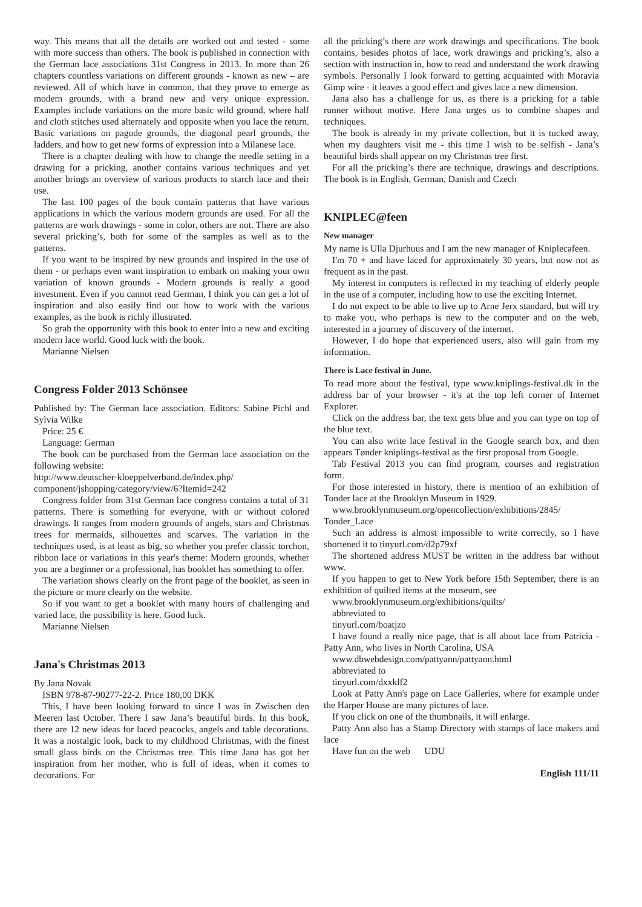way. This means that all the details are worked out and tested - some with more success than others. The book is published in connection with the German lace associations 31st Congress in 2013. In more than 26 chapters countless variations on different grounds - known as new – are reviewed. All of which have in common, that they prove to emerge as modern grounds, with a brand new and very unique expression. Examples include variations on the more basic wild ground, where half and cloth stitches used alternately and opposite when you lace the return. Basic variations on pagode grounds, the diagonal pearl grounds, the ladders, and how to get new forms of expression into a Milanese lace.
There is a chapter dealing with how to change the needle setting in a drawing for a pricking, another contains various techniques and yet another brings an overview of various products to starch lace and their use.
The last 100 pages of the book contain patterns that have various applications in which the various modern grounds are used. For all the patterns are work drawings - some in color, others are not. There are also several pricking’s, both for some of the samples as well as to the patterns.
If you want to be inspired by new grounds and inspired in the use of them - or perhaps even want inspiration to embark on making your own variation of known grounds - Modern grounds is really a good investment. Even if you cannot read German, I think you can get a lot of inspiration and also easily find out how to work with the various examples, as the book is richly illustrated.
So grab the opportunity with this book to enter into a new and exciting modern lace world. Good luck with the book.
Marianne Nielsen
Congress Folder 2013 Schönsee
Published by: The German lace association. Editors: Sabine Pichl and Sylvia Wilke
Price: 25 €
Language: German
The book can be purchased from the German lace association on the following website:
http://www.deutscher-kloeppelverband.de/index.php/ component/jshopping/category/view/6?Itemid=242
Congress folder from 31st German lace congress contains a total of 31 patterns. There is something for everyone, with or without colored drawings. It ranges from modern grounds of angels, stars and Christmas trees for mermaids, silhouettes and scarves. The variation in the techniques used, is at least as big, so whether you prefer classic torchon, ribbon lace or variations in this year's theme: Modern grounds, whether you are a beginner or a professional, has booklet has something to offer.
The variation shows clearly on the front page of the booklet, as seen in the picture or more clearly on the website.
So if you want to get a booklet with many hours of challenging and varied lace, the possibility is here. Good luck.
Marianne Nielsen
Jana's Christmas 2013
By Jana Novak
ISBN 978-87-90277-22-2. Price 180,00 DKK
This, I have been looking forward to since I was in Zwischen den Meeren last October. There I saw Jana’s beautiful birds. In this book, there are 12 new ideas for laced peacocks, angels and table decorations. It was a nostalgic look, back to my childhood Christmas, with the finest small glass birds on the Christmas tree. This time Jana has got her inspiration from her mother, who is full of ideas, when it comes to decorations. For
all the pricking’s there are work drawings and specifications. The book contains, besides photos of lace, work drawings and pricking’s, also a section with instruction in, how to read and understand the work drawing symbols. Personally I look forward to getting acquainted with Moravia Gimp wire - it leaves a good effect and gives lace a new dimension.
Jana also has a challenge for us, as there is a pricking for a table runner without motive. Here Jana urges us to combine shapes and techniques.
The book is already in my private collection, but it is tucked away, when my daughters visit me - this time I wish to be selfish - Jana’s beautiful birds shall appear on my Christmas tree first.
For all the pricking’s there are technique, drawings and descriptions. The book is in English, German, Danish and Czech
KNIPLEC@feen
New manager
My name is Ulla Djurhuus and I am the new manager of Kniplecafeen.
I'm 70 + and have laced for approximately 30 years, but now not as frequent as in the past.
My interest in computers is reflected in my teaching of elderly people in the use of a computer, including how to use the exciting Internet.
I do not expect to be able to live up to Arne Jerx standard, but will try to make you, who perhaps is new to the computer and on the web, interested in a journey of discovery of the internet.
However, I do hope that experienced users, also will gain from my information.
There is Lace festival in June.
To read more about the festival, type www.kniplings-festival.dk in the address bar of your browser - it's at the top left corner of Internet Explorer.
Click on the address bar, the text gets blue and you can type on top of the blue text.
You can also write lace festival in the Google search box, and then appears Tønder kniplings-festival as the first proposal from Google.
Tab Festival 2013 you can find program, courses and registration form.
For those interested in history, there is mention of an exhibition of Tonder lace at the Brooklyn Museum in 1929.
www.brooklynmuseum.org/opencollection/exhibitions/2845/ Tonder_Lace
Such an address is almost impossible to write correctly, so I have shortened it to tinyurl.com/d2p79xf
The shortened address MUST be written in the address bar without www.
If you happen to get to New York before 15th September, there is an exhibition of quilted items at the museum, see
www.brooklynmuseum.org/exhibitions/quilts/
abbreviated to
tinyurl.com/boatjzo
I have found a really nice page, that is all about lace from Patricia - Patty Ann, who lives in North Carolina, USA
www.dbwebdesign.com/pattyann/pattyann.html
abbreviated to
tinyurl.com/dxxklf2
Look at Patty Ann's page on Lace Galleries, where for example under the Harper House are many pictures of lace.
If you click on one of the thumbnails, it will enlarge.
Patty Ann also has a Stamp Directory with stamps of lace makers and lace
Have fun on the web UDU
English 111/11